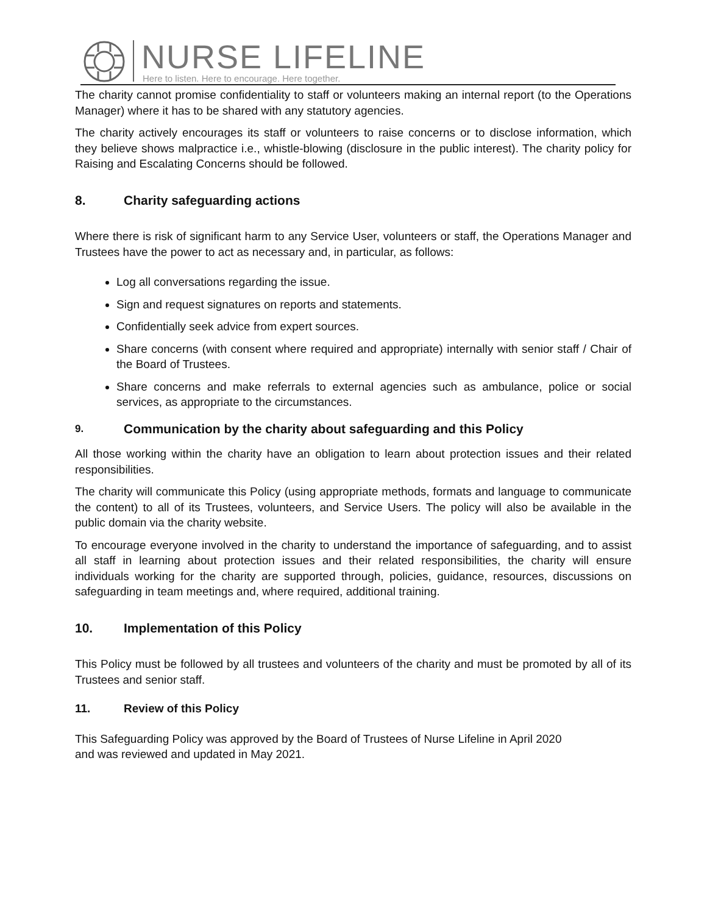NURSE LIFELINE
Here to listen. Here to encourage. Here together.
The charity cannot promise confidentiality to staff or volunteers making an internal report (to the Operations Manager) where it has to be shared with any statutory agencies.
The charity actively encourages its staff or volunteers to raise concerns or to disclose information, which they believe shows malpractice i.e., whistle-blowing (disclosure in the public interest). The charity policy for Raising and Escalating Concerns should be followed.
8. Charity safeguarding actions
Where there is risk of significant harm to any Service User, volunteers or staff, the Operations Manager and Trustees have the power to act as necessary and, in particular, as follows:
Log all conversations regarding the issue.
Sign and request signatures on reports and statements.
Confidentially seek advice from expert sources.
Share concerns (with consent where required and appropriate) internally with senior staff / Chair of the Board of Trustees.
Share concerns and make referrals to external agencies such as ambulance, police or social services, as appropriate to the circumstances.
9. Communication by the charity about safeguarding and this Policy
All those working within the charity have an obligation to learn about protection issues and their related responsibilities.
The charity will communicate this Policy (using appropriate methods, formats and language to communicate the content) to all of its Trustees, volunteers, and Service Users. The policy will also be available in the public domain via the charity website.
To encourage everyone involved in the charity to understand the importance of safeguarding, and to assist all staff in learning about protection issues and their related responsibilities, the charity will ensure individuals working for the charity are supported through, policies, guidance, resources, discussions on safeguarding in team meetings and, where required, additional training.
10. Implementation of this Policy
This Policy must be followed by all trustees and volunteers of the charity and must be promoted by all of its Trustees and senior staff.
11. Review of this Policy
This Safeguarding Policy was approved by the Board of Trustees of Nurse Lifeline in April 2020
and was reviewed and updated in May 2021.